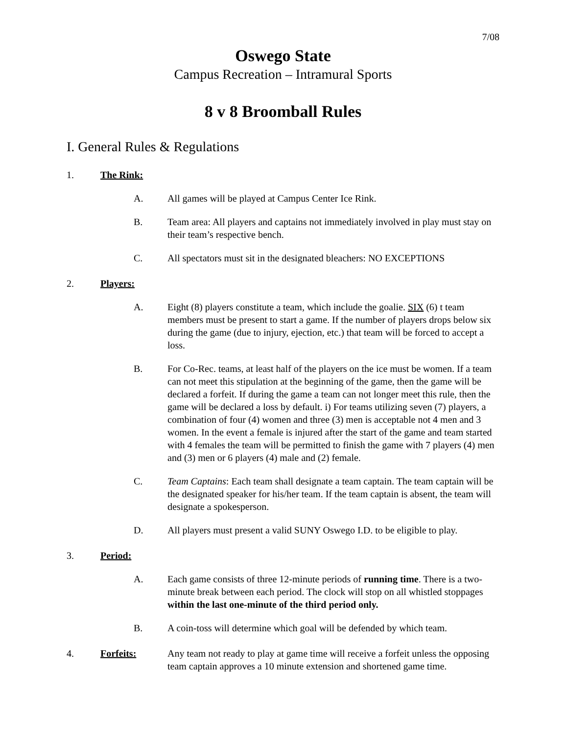7/08
Oswego State
Campus Recreation – Intramural Sports
8 v 8 Broomball Rules
I. General Rules & Regulations
1. The Rink:
A. All games will be played at Campus Center Ice Rink.
B. Team area: All players and captains not immediately involved in play must stay on their team’s respective bench.
C. All spectators must sit in the designated bleachers: NO EXCEPTIONS
2. Players:
A. Eight (8) players constitute a team, which include the goalie. SIX (6) t team members must be present to start a game. If the number of players drops below six during the game (due to injury, ejection, etc.) that team will be forced to accept a loss.
B. For Co-Rec. teams, at least half of the players on the ice must be women. If a team can not meet this stipulation at the beginning of the game, then the game will be declared a forfeit. If during the game a team can not longer meet this rule, then the game will be declared a loss by default. i) For teams utilizing seven (7) players, a combination of four (4) women and three (3) men is acceptable not 4 men and 3 women. In the event a female is injured after the start of the game and team started with 4 females the team will be permitted to finish the game with 7 players (4) men and (3) men or 6 players (4) male and (2) female.
C. Team Captains: Each team shall designate a team captain. The team captain will be the designated speaker for his/her team. If the team captain is absent, the team will designate a spokesperson.
D. All players must present a valid SUNY Oswego I.D. to be eligible to play.
3. Period:
A. Each game consists of three 12-minute periods of running time. There is a two-minute break between each period. The clock will stop on all whistled stoppages within the last one-minute of the third period only.
B. A coin-toss will determine which goal will be defended by which team.
4. Forfeits: Any team not ready to play at game time will receive a forfeit unless the opposing team captain approves a 10 minute extension and shortened game time.